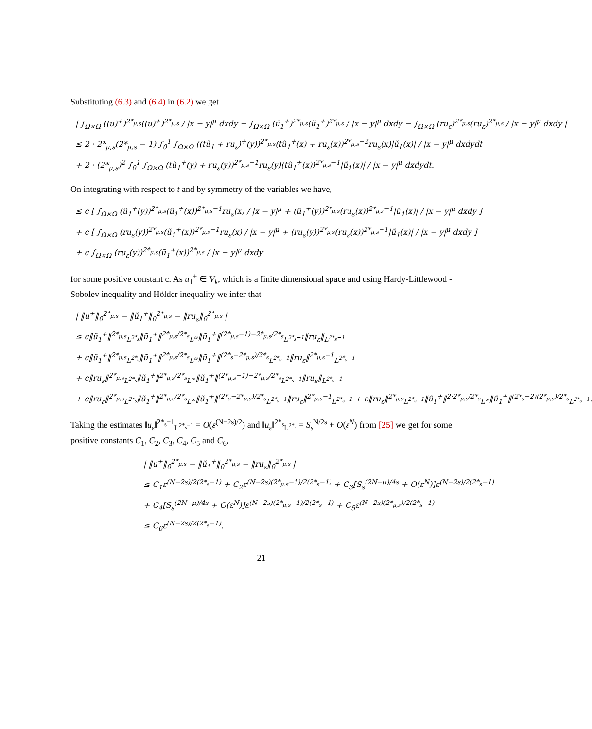Substituting (6.3) and (6.4) in (6.2) we get
| ∫<sub>Ω×Ω</sub> ((u)<sup>+</sup>)<sup>2*<sub>μ,s</sub></sup>((u)<sup>+</sup>)<sup>2*<sub>μ,s</sub></sup> / |x − y|<sup>μ</sup> dxdy − ∫<sub>Ω×Ω</sub> (ũ<sub>1</sub><sup>+</sup>)<sup>2*<sub>μ,s</sub></sup>(ũ<sub>1</sub><sup>+</sup>)<sup>2*<sub>μ,s</sub></sup> / |x − y|<sup>μ</sup> dxdy − ∫<sub>Ω×Ω</sub> (ru<sub>ε</sub>)<sup>2*<sub>μ,s</sub></sup>(ru<sub>ε</sub>)<sup>2*<sub>μ,s</sub></sup> / |x − y|<sup>μ</sup> dxdy |
≤ 2 · 2*<sub>μ,s</sub>(2*<sub>μ,s</sub> − 1) ∫<sub>0</sub><sup>1</sup> ∫<sub>Ω×Ω</sub> ((tũ<sub>1</sub> + ru<sub>ε</sub>)<sup>+</sup>(y))<sup>2*<sub>μ,s</sub></sup>(tũ<sub>1</sub><sup>+</sup>(x) + ru<sub>ε</sub>(x))<sup>2*<sub>μ,s</sub>−2</sup>ru<sub>ε</sub>(x)|ũ<sub>1</sub>(x)| / |x − y|<sup>μ</sup> dxdydt
+ 2 · (2*<sub>μ,s</sub>)<sup>2</sup> ∫<sub>0</sub><sup>1</sup> ∫<sub>Ω×Ω</sub> (tũ<sub>1</sub><sup>+</sup>(y) + ru<sub>ε</sub>(y))<sup>2*<sub>μ,s</sub>−1</sup>ru<sub>ε</sub>(y)(tũ<sub>1</sub><sup>+</sup>(x))<sup>2*<sub>μ,s</sub>−1</sup>|ũ<sub>1</sub>(x)| / |x − y|<sup>μ</sup> dxdydt.
On integrating with respect to t and by symmetry of the variables we have,
≤ c [ ∫<sub>Ω×Ω</sub> (ũ<sub>1</sub><sup>+</sup>(y))<sup>2*<sub>μ,s</sub></sup>(ũ<sub>1</sub><sup>+</sup>(x))<sup>2*<sub>μ,s</sub>−1</sup>ru<sub>ε</sub>(x) / |x − y|<sup>μ</sup> + (ũ<sub>1</sub><sup>+</sup>(y))<sup>2*<sub>μ,s</sub></sup>(ru<sub>ε</sub>(x))<sup>2*<sub>μ,s</sub>−1</sup>|ũ<sub>1</sub>(x)| / |x − y|<sup>μ</sup> dxdy ]
+ c [ ∫<sub>Ω×Ω</sub> (ru<sub>ε</sub>(y))<sup>2*<sub>μ,s</sub></sup>(ũ<sub>1</sub><sup>+</sup>(x))<sup>2*<sub>μ,s</sub>−1</sup>ru<sub>ε</sub>(x) / |x − y|<sup>μ</sup> + (ru<sub>ε</sub>(y))<sup>2*<sub>μ,s</sub></sup>(ru<sub>ε</sub>(x))<sup>2*<sub>μ,s</sub>−1</sup>|ũ<sub>1</sub>(x)| / |x − y|<sup>μ</sup> dxdy ]
+ c ∫<sub>Ω×Ω</sub> (ru<sub>ε</sub>(y))<sup>2*<sub>μ,s</sub></sup>(ũ<sub>1</sub><sup>+</sup>(x))<sup>2*<sub>μ,s</sub></sup> / |x − y|<sup>μ</sup> dxdy
for some positive constant c. As u<sub>1</sub><sup>+</sup> ∈ V<sub>k</sub>, which is a finite dimensional space and using Hardy-Littlewood -Sobolev inequality and Hölder inequality we infer that
| ‖u<sup>+</sup>‖<sub>0</sub><sup>2*<sub>μ,s</sub></sup> − ‖ũ<sub>1</sub><sup>+</sup>‖<sub>0</sub><sup>2*<sub>μ,s</sub></sup> − ‖ru<sub>ε</sub>‖<sub>0</sub><sup>2*<sub>μ,s</sub></sup> |
≤ c‖ũ<sub>1</sub><sup>+</sup>‖<sup>2*<sub>μ,s</sub></sup><sub>L<sup>2*<sub>s</sub></sup></sub>‖ũ<sub>1</sub><sup>+</sup>‖<sup>2*<sub>μ,s</sub>/2*<sub>s</sub></sup><sub>L<sup>∞</sup></sub>‖ũ<sub>1</sub><sup>+</sup>‖<sup>(2*<sub>μ,s</sub>−1)−2*<sub>μ,s</sub>/2*<sub>s</sub></sup><sub>L<sup>2*<sub>s</sub>−1</sup></sub>‖ru<sub>ε</sub>‖<sub>L<sup>2*<sub>s</sub>−1</sup></sub>
+ c‖ũ<sub>1</sub><sup>+</sup>‖<sup>2*<sub>μ,s</sub></sup><sub>L<sup>2*<sub>s</sub></sup></sub>‖ũ<sub>1</sub><sup>+</sup>‖<sup>2*<sub>μ,s</sub>/2*<sub>s</sub></sup><sub>L<sup>∞</sup></sub>‖ũ<sub>1</sub><sup>+</sup>‖<sup>(2*<sub>s</sub>−2*<sub>μ,s</sub>)/2*<sub>s</sub></sup><sub>L<sup>2*<sub>s</sub>−1</sup></sub>‖ru<sub>ε</sub>‖<sup>2*<sub>μ,s</sub>−1</sup><sub>L<sup>2*<sub>s</sub>−1</sup></sub>
+ c‖ru<sub>ε</sub>‖<sup>2*<sub>μ,s</sub></sup><sub>L<sup>2*<sub>s</sub></sup></sub>‖ũ<sub>1</sub><sup>+</sup>‖<sup>2*<sub>μ,s</sub>/2*<sub>s</sub></sup><sub>L<sup>∞</sup></sub>‖ũ<sub>1</sub><sup>+</sup>‖<sup>(2*<sub>μ,s</sub>−1)−2*<sub>μ,s</sub>/2*<sub>s</sub></sup><sub>L<sup>2*<sub>s</sub>−1</sup></sub>‖ru<sub>ε</sub>‖<sub>L<sup>2*<sub>s</sub>−1</sup></sub>
+ c‖ru<sub>ε</sub>‖<sup>2*<sub>μ,s</sub></sup><sub>L<sup>2*<sub>s</sub></sup></sub>‖ũ<sub>1</sub><sup>+</sup>‖<sup>2*<sub>μ,s</sub>/2*<sub>s</sub></sup><sub>L<sup>∞</sup></sub>‖ũ<sub>1</sub><sup>+</sup>‖<sup>(2*<sub>s</sub>−2*<sub>μ,s</sub>)/2*<sub>s</sub></sup><sub>L<sup>2*<sub>s</sub>−1</sup></sub>‖ru<sub>ε</sub>‖<sup>2*<sub>μ,s</sub>−1</sup><sub>L<sup>2*<sub>s</sub>−1</sup></sub> + c‖ru<sub>ε</sub>‖<sup>2*<sub>μ,s</sub></sup><sub>L<sup>2*<sub>s</sub>−1</sup></sub>‖ũ<sub>1</sub><sup>+</sup>‖<sup>2·2*<sub>μ,s</sub>/2*<sub>s</sub></sup><sub>L<sup>∞</sup></sub>‖ũ<sub>1</sub><sup>+</sup>‖<sup>(2*<sub>s</sub>−2)(2*<sub>μ,s</sub>)/2*<sub>s</sub></sup><sub>L<sup>2*<sub>s</sub>−1</sup></sub>.
Taking the estimates ‖u<sub>ε</sub>‖<sup>2*<sub>s</sub>−1</sup><sub>L<sup>2*<sub>s</sub>−1</sup></sub> = O(ε<sup>(N−2s)/2</sup>) and ‖u<sub>ε</sub>‖<sup>2*<sub>s</sub></sup><sub>L<sup>2*<sub>s</sub></sup></sub> = S<sub>s</sub><sup>N/2s</sup> + O(ε<sup>N</sup>) from [25] we get for some positive constants C<sub>1</sub>, C<sub>2</sub>, C<sub>3</sub>, C<sub>4</sub>, C<sub>5</sub> and C<sub>6</sub>,
| ‖u<sup>+</sup>‖<sub>0</sub><sup>2*<sub>μ,s</sub></sup> − ‖ũ<sub>1</sub><sup>+</sup>‖<sub>0</sub><sup>2*<sub>μ,s</sub></sup> − ‖ru<sub>ε</sub>‖<sub>0</sub><sup>2*<sub>μ,s</sub></sup> |
≤ C<sub>1</sub>ε<sup>(N−2s)/2(2*<sub>s</sub>−1)</sup> + C<sub>2</sub>ε<sup>(N−2s)(2*<sub>μ,s</sub>−1)/2(2*<sub>s</sub>−1)</sup> + C<sub>3</sub>[S<sub>s</sub><sup>(2N−μ)/4s</sup> + O(ε<sup>N</sup>)]ε<sup>(N−2s)/2(2*<sub>s</sub>−1)</sup>
+ C<sub>4</sub>[S<sub>s</sub><sup>(2N−μ)/4s</sup> + O(ε<sup>N</sup>)]ε<sup>(N−2s)(2*<sub>μ,s</sub>−1)/2(2*<sub>s</sub>−1)</sup> + C<sub>5</sub>ε<sup>(N−2s)(2*<sub>μ,s</sub>)/2(2*<sub>s</sub>−1)</sup>
≤ C<sub>6</sub>ε<sup>(N−2s)/2(2*<sub>s</sub>−1)</sup>.
21